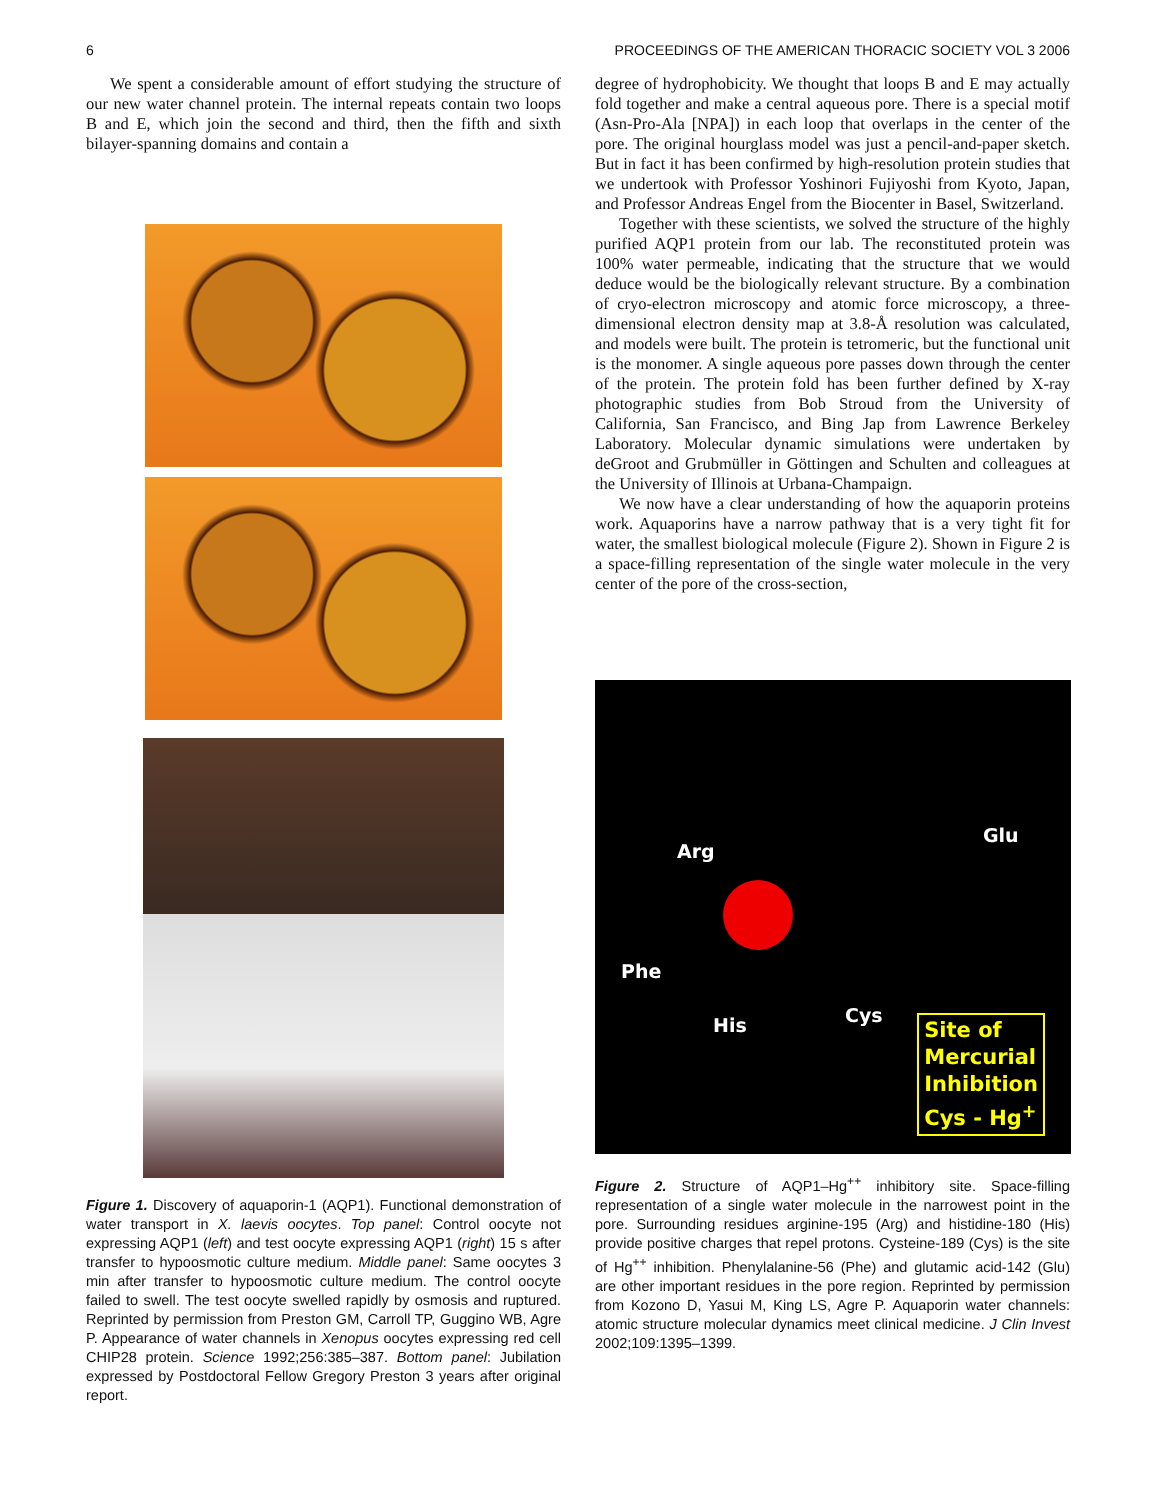6 PROCEEDINGS OF THE AMERICAN THORACIC SOCIETY VOL 3 2006
We spent a considerable amount of effort studying the structure of our new water channel protein. The internal repeats contain two loops B and E, which join the second and third, then the fifth and sixth bilayer-spanning domains and contain a
Figure 1. Discovery of aquaporin-1 (AQP1). Functional demonstration of water transport in X. laevis oocytes. Top panel: Control oocyte not expressing AQP1 (left) and test oocyte expressing AQP1 (right) 15 s after transfer to hypoosmotic culture medium. Middle panel: Same oocytes 3 min after transfer to hypoosmotic culture medium. The control oocyte failed to swell. The test oocyte swelled rapidly by osmosis and ruptured. Reprinted by permission from Preston GM, Carroll TP, Guggino WB, Agre P. Appearance of water channels in Xenopus oocytes expressing red cell CHIP28 protein. Science 1992;256:385–387. Bottom panel: Jubilation expressed by Postdoctoral Fellow Gregory Preston 3 years after original report.
degree of hydrophobicity. We thought that loops B and E may actually fold together and make a central aqueous pore. There is a special motif (Asn-Pro-Ala [NPA]) in each loop that overlaps in the center of the pore. The original hourglass model was just a pencil-and-paper sketch. But in fact it has been confirmed by high-resolution protein studies that we undertook with Professor Yoshinori Fujiyoshi from Kyoto, Japan, and Professor Andreas Engel from the Biocenter in Basel, Switzerland.
Together with these scientists, we solved the structure of the highly purified AQP1 protein from our lab. The reconstituted protein was 100% water permeable, indicating that the structure that we would deduce would be the biologically relevant structure. By a combination of cryo-electron microscopy and atomic force microscopy, a three-dimensional electron density map at 3.8-Å resolution was calculated, and models were built. The protein is tetromeric, but the functional unit is the monomer. A single aqueous pore passes down through the center of the protein. The protein fold has been further defined by X-ray photographic studies from Bob Stroud from the University of California, San Francisco, and Bing Jap from Lawrence Berkeley Laboratory. Molecular dynamic simulations were undertaken by deGroot and Grubmüller in Göttingen and Schulten and colleagues at the University of Illinois at Urbana-Champaign.
We now have a clear understanding of how the aquaporin proteins work. Aquaporins have a narrow pathway that is a very tight fit for water, the smallest biological molecule (Figure 2). Shown in Figure 2 is a space-filling representation of the single water molecule in the very center of the pore of the cross-section,
Arg
Glu
Phe
His Cys
Site of
Mercurial
Inhibition
Cys - Hg<sup>+</sup>
Figure 2. Structure of AQP1–Hg<sup>++</sup> inhibitory site. Space-filling representation of a single water molecule in the narrowest point in the pore. Surrounding residues arginine-195 (Arg) and histidine-180 (His) provide positive charges that repel protons. Cysteine-189 (Cys) is the site of Hg<sup>++</sup> inhibition. Phenylalanine-56 (Phe) and glutamic acid-142 (Glu) are other important residues in the pore region. Reprinted by permission from Kozono D, Yasui M, King LS, Agre P. Aquaporin water channels: atomic structure molecular dynamics meet clinical medicine. J Clin Invest 2002;109:1395–1399.